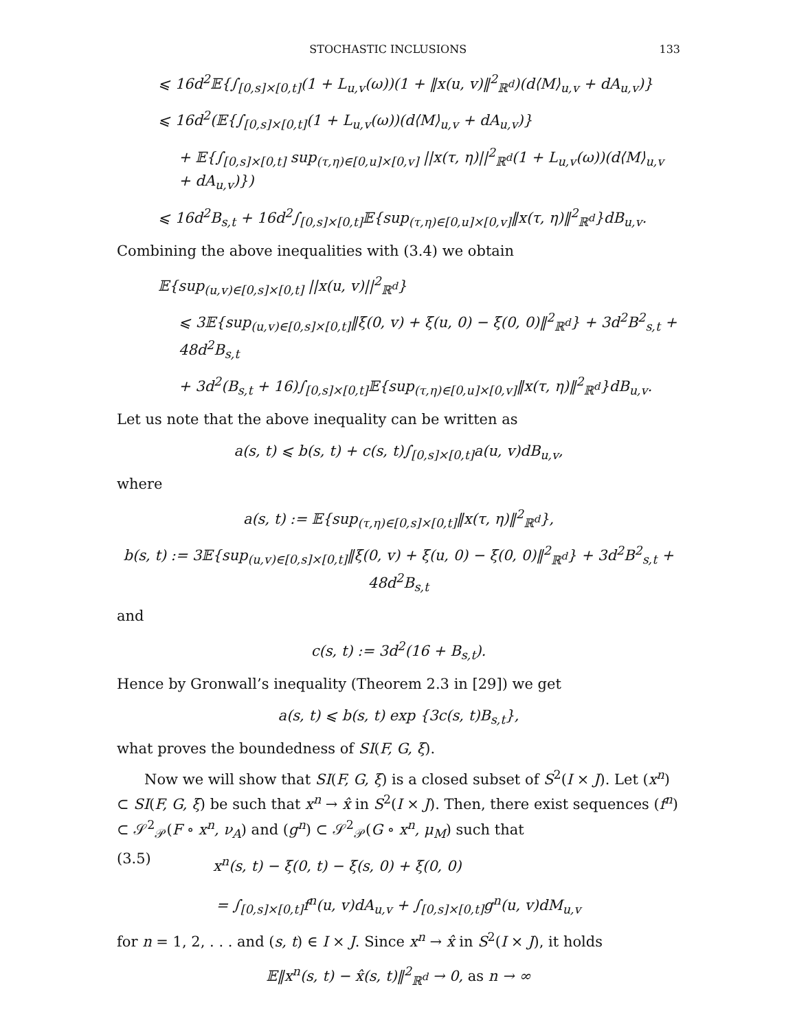STOCHASTIC INCLUSIONS 133
⩽ 16d<sup>2</sup>𝔼{∫<sub>[0,s]×[0,t]</sub>(1 + L<sub>u,v</sub>(ω))(1 + ‖x(u, v)‖<sup>2</sup><sub>ℝ<sup>d</sup></sub>)(d⟨M⟩<sub>u,v</sub> + dA<sub>u,v</sub>)}
⩽ 16d<sup>2</sup>(𝔼{∫<sub>[0,s]×[0,t]</sub>(1 + L<sub>u,v</sub>(ω))(d⟨M⟩<sub>u,v</sub> + dA<sub>u,v</sub>)}
+ 𝔼{∫<sub>[0,s]×[0,t]</sub> sup<sub>(τ,η)∈[0,u]×[0,v]</sub> ||x(τ, η)||<sup>2</sup><sub>ℝ<sup>d</sup></sub>(1 + L<sub>u,v</sub>(ω))(d⟨M⟩<sub>u,v</sub> + dA<sub>u,v</sub>)})
⩽ 16d<sup>2</sup>B<sub>s,t</sub> + 16d<sup>2</sup>∫<sub>[0,s]×[0,t]</sub>𝔼{sup<sub>(τ,η)∈[0,u]×[0,v]</sub>‖x(τ, η)‖<sup>2</sup><sub>ℝ<sup>d</sup></sub>}dB<sub>u,v</sub>.
Combining the above inequalities with (3.4) we obtain
𝔼{sup<sub>(u,v)∈[0,s]×[0,t]</sub> ||x(u, v)||<sup>2</sup><sub>ℝ<sup>d</sup></sub>}
⩽ 3𝔼{sup<sub>(u,v)∈[0,s]×[0,t]</sub>‖ξ(0, v) + ξ(u, 0) − ξ(0, 0)‖<sup>2</sup><sub>ℝ<sup>d</sup></sub>} + 3d<sup>2</sup>B<sup>2</sup><sub>s,t</sub> + 48d<sup>2</sup>B<sub>s,t</sub>
+ 3d<sup>2</sup>(B<sub>s,t</sub> + 16)∫<sub>[0,s]×[0,t]</sub>𝔼{sup<sub>(τ,η)∈[0,u]×[0,v]</sub>‖x(τ, η)‖<sup>2</sup><sub>ℝ<sup>d</sup></sub>}dB<sub>u,v</sub>.
Let us note that the above inequality can be written as
a(s, t) ⩽ b(s, t) + c(s, t)∫<sub>[0,s]×[0,t]</sub>a(u, v)dB<sub>u,v</sub>,
where
a(s, t) := 𝔼{sup<sub>(τ,η)∈[0,s]×[0,t]</sub>‖x(τ, η)‖<sup>2</sup><sub>ℝ<sup>d</sup></sub>},
b(s, t) := 3𝔼{sup<sub>(u,v)∈[0,s]×[0,t]</sub>‖ξ(0, v) + ξ(u, 0) − ξ(0, 0)‖<sup>2</sup><sub>ℝ<sup>d</sup></sub>} + 3d<sup>2</sup>B<sup>2</sup><sub>s,t</sub> + 48d<sup>2</sup>B<sub>s,t</sub>
and
c(s, t) := 3d<sup>2</sup>(16 + B<sub>s,t</sub>).
Hence by Gronwall’s inequality (Theorem 2.3 in [29]) we get
a(s, t) ⩽ b(s, t) exp {3c(s, t)B<sub>s,t</sub>},
what proves the boundedness of SI(F, G, ξ).
Now we will show that SI(F, G, ξ) is a closed subset of S<sup>2</sup>(I × J). Let (x<sup>n</sup>) ⊂ SI(F, G, ξ) be such that x<sup>n</sup> → x̂ in S<sup>2</sup>(I × J). Then, there exist sequences (f<sup>n</sup>) ⊂ 𝒮<sup>2</sup><sub>𝒫</sub>(F ∘ x<sup>n</sup>, ν<sub>A</sub>) and (g<sup>n</sup>) ⊂ 𝒮<sup>2</sup><sub>𝒫</sub>(G ∘ x<sup>n</sup>, μ<sub>M</sub>) such that
(3.5) x<sup>n</sup>(s, t) − ξ(0, t) − ξ(s, 0) + ξ(0, 0)
= ∫<sub>[0,s]×[0,t]</sub>f<sup>n</sup>(u, v)dA<sub>u,v</sub> + ∫<sub>[0,s]×[0,t]</sub>g<sup>n</sup>(u, v)dM<sub>u,v</sub>
for n = 1, 2, . . . and (s, t) ∈ I × J. Since x<sup>n</sup> → x̂ in S<sup>2</sup>(I × J), it holds
𝔼‖x<sup>n</sup>(s, t) − x̂(s, t)‖<sup>2</sup><sub>ℝ<sup>d</sup></sub> → 0, as n → ∞